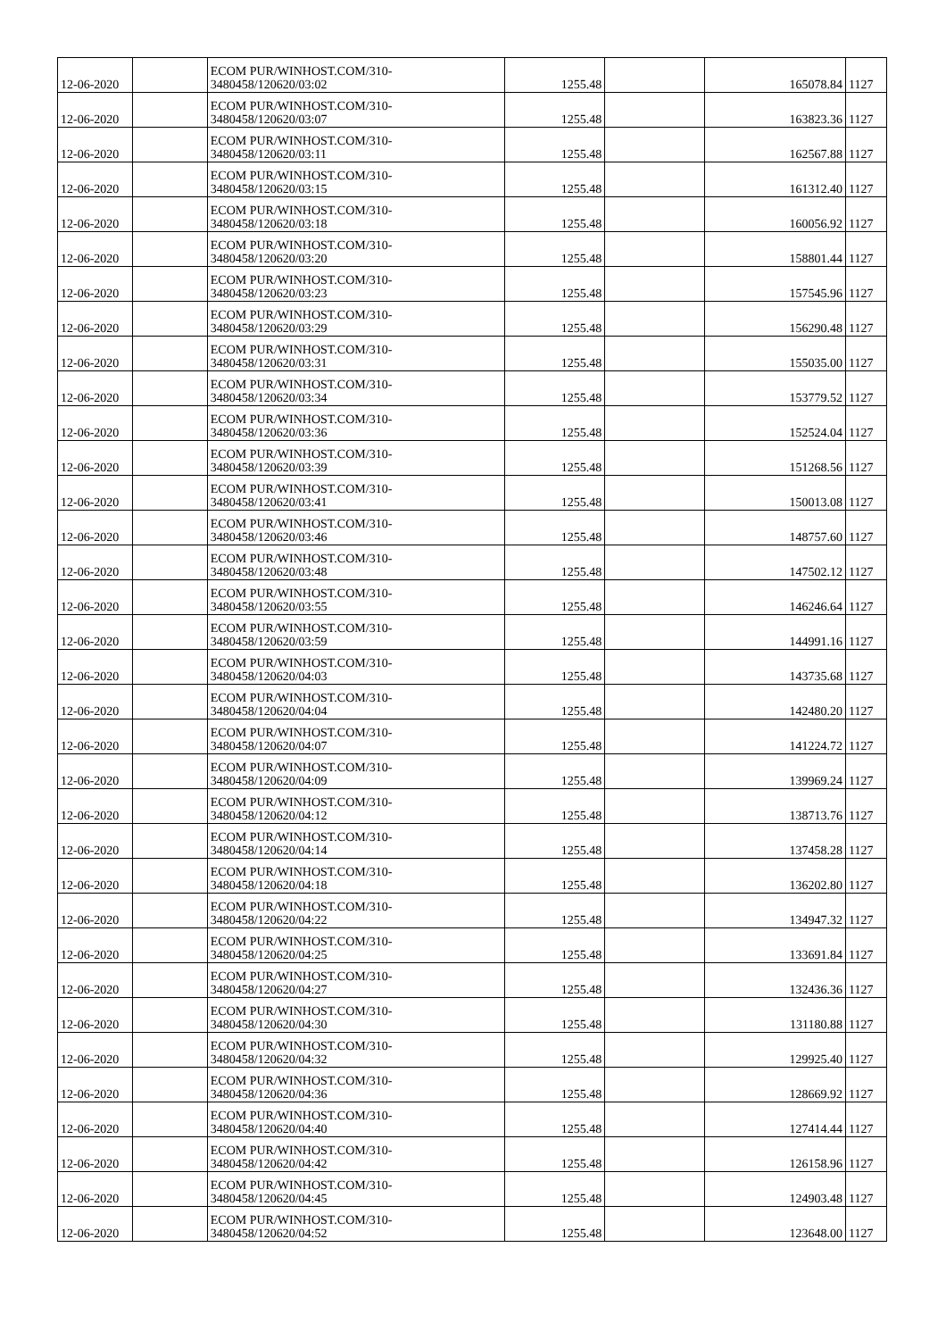| 12-06-2020 | | ECOM PUR/WINHOST.COM/310- 3480458/120620/03:02 | 1255.48 | | 165078.84 | 1127 |
| 12-06-2020 | | ECOM PUR/WINHOST.COM/310- 3480458/120620/03:07 | 1255.48 | | 163823.36 | 1127 |
| 12-06-2020 | | ECOM PUR/WINHOST.COM/310- 3480458/120620/03:11 | 1255.48 | | 162567.88 | 1127 |
| 12-06-2020 | | ECOM PUR/WINHOST.COM/310- 3480458/120620/03:15 | 1255.48 | | 161312.40 | 1127 |
| 12-06-2020 | | ECOM PUR/WINHOST.COM/310- 3480458/120620/03:18 | 1255.48 | | 160056.92 | 1127 |
| 12-06-2020 | | ECOM PUR/WINHOST.COM/310- 3480458/120620/03:20 | 1255.48 | | 158801.44 | 1127 |
| 12-06-2020 | | ECOM PUR/WINHOST.COM/310- 3480458/120620/03:23 | 1255.48 | | 157545.96 | 1127 |
| 12-06-2020 | | ECOM PUR/WINHOST.COM/310- 3480458/120620/03:29 | 1255.48 | | 156290.48 | 1127 |
| 12-06-2020 | | ECOM PUR/WINHOST.COM/310- 3480458/120620/03:31 | 1255.48 | | 155035.00 | 1127 |
| 12-06-2020 | | ECOM PUR/WINHOST.COM/310- 3480458/120620/03:34 | 1255.48 | | 153779.52 | 1127 |
| 12-06-2020 | | ECOM PUR/WINHOST.COM/310- 3480458/120620/03:36 | 1255.48 | | 152524.04 | 1127 |
| 12-06-2020 | | ECOM PUR/WINHOST.COM/310- 3480458/120620/03:39 | 1255.48 | | 151268.56 | 1127 |
| 12-06-2020 | | ECOM PUR/WINHOST.COM/310- 3480458/120620/03:41 | 1255.48 | | 150013.08 | 1127 |
| 12-06-2020 | | ECOM PUR/WINHOST.COM/310- 3480458/120620/03:46 | 1255.48 | | 148757.60 | 1127 |
| 12-06-2020 | | ECOM PUR/WINHOST.COM/310- 3480458/120620/03:48 | 1255.48 | | 147502.12 | 1127 |
| 12-06-2020 | | ECOM PUR/WINHOST.COM/310- 3480458/120620/03:55 | 1255.48 | | 146246.64 | 1127 |
| 12-06-2020 | | ECOM PUR/WINHOST.COM/310- 3480458/120620/03:59 | 1255.48 | | 144991.16 | 1127 |
| 12-06-2020 | | ECOM PUR/WINHOST.COM/310- 3480458/120620/04:03 | 1255.48 | | 143735.68 | 1127 |
| 12-06-2020 | | ECOM PUR/WINHOST.COM/310- 3480458/120620/04:04 | 1255.48 | | 142480.20 | 1127 |
| 12-06-2020 | | ECOM PUR/WINHOST.COM/310- 3480458/120620/04:07 | 1255.48 | | 141224.72 | 1127 |
| 12-06-2020 | | ECOM PUR/WINHOST.COM/310- 3480458/120620/04:09 | 1255.48 | | 139969.24 | 1127 |
| 12-06-2020 | | ECOM PUR/WINHOST.COM/310- 3480458/120620/04:12 | 1255.48 | | 138713.76 | 1127 |
| 12-06-2020 | | ECOM PUR/WINHOST.COM/310- 3480458/120620/04:14 | 1255.48 | | 137458.28 | 1127 |
| 12-06-2020 | | ECOM PUR/WINHOST.COM/310- 3480458/120620/04:18 | 1255.48 | | 136202.80 | 1127 |
| 12-06-2020 | | ECOM PUR/WINHOST.COM/310- 3480458/120620/04:22 | 1255.48 | | 134947.32 | 1127 |
| 12-06-2020 | | ECOM PUR/WINHOST.COM/310- 3480458/120620/04:25 | 1255.48 | | 133691.84 | 1127 |
| 12-06-2020 | | ECOM PUR/WINHOST.COM/310- 3480458/120620/04:27 | 1255.48 | | 132436.36 | 1127 |
| 12-06-2020 | | ECOM PUR/WINHOST.COM/310- 3480458/120620/04:30 | 1255.48 | | 131180.88 | 1127 |
| 12-06-2020 | | ECOM PUR/WINHOST.COM/310- 3480458/120620/04:32 | 1255.48 | | 129925.40 | 1127 |
| 12-06-2020 | | ECOM PUR/WINHOST.COM/310- 3480458/120620/04:36 | 1255.48 | | 128669.92 | 1127 |
| 12-06-2020 | | ECOM PUR/WINHOST.COM/310- 3480458/120620/04:40 | 1255.48 | | 127414.44 | 1127 |
| 12-06-2020 | | ECOM PUR/WINHOST.COM/310- 3480458/120620/04:42 | 1255.48 | | 126158.96 | 1127 |
| 12-06-2020 | | ECOM PUR/WINHOST.COM/310- 3480458/120620/04:45 | 1255.48 | | 124903.48 | 1127 |
| 12-06-2020 | | ECOM PUR/WINHOST.COM/310- 3480458/120620/04:52 | 1255.48 | | 123648.00 | 1127 |